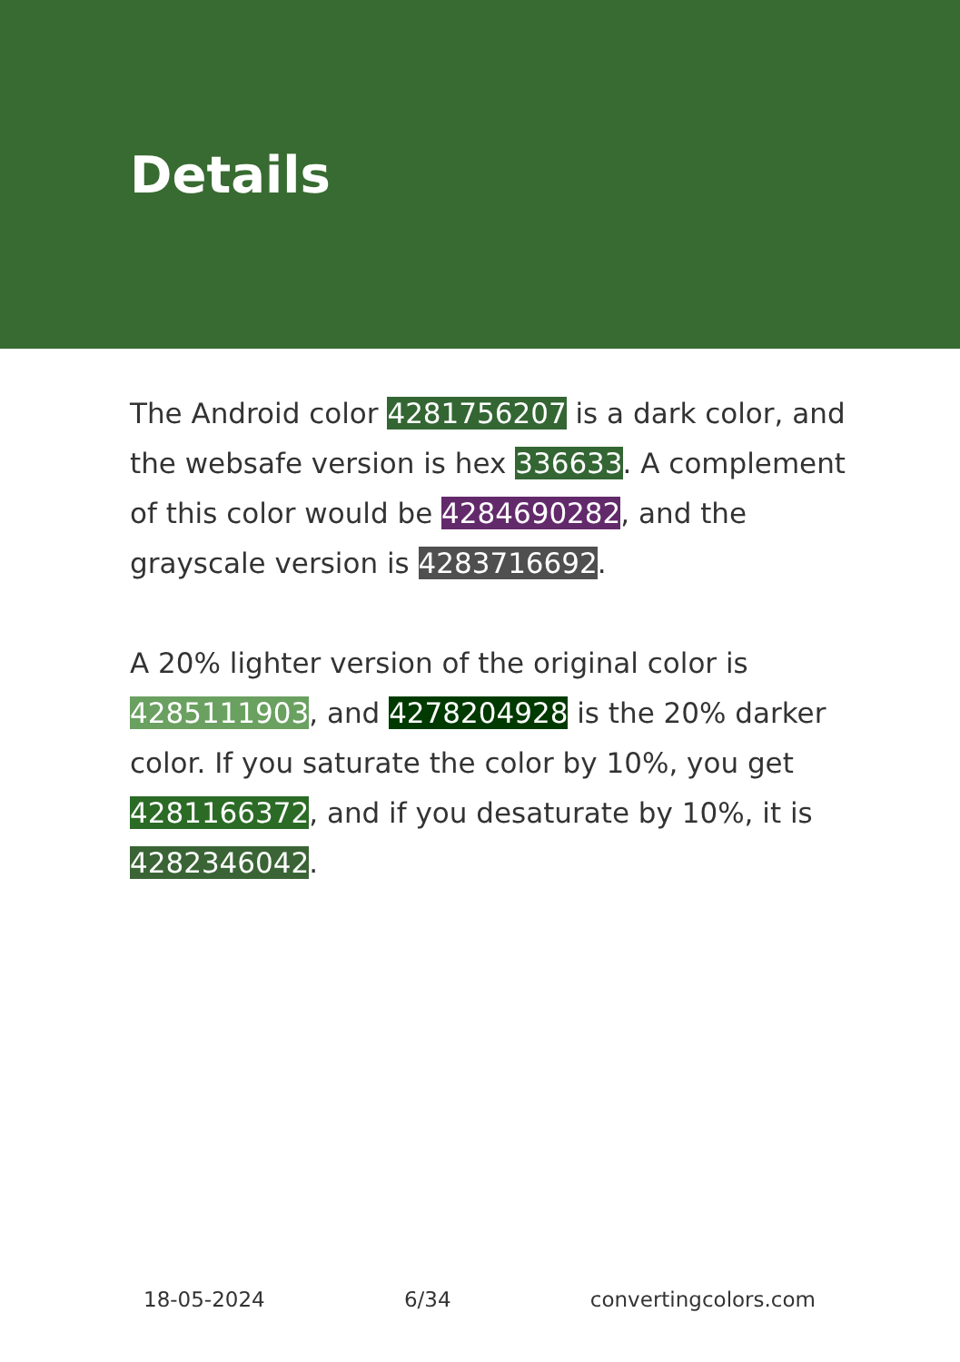Details
The Android color 4281756207 is a dark color, and the websafe version is hex 336633. A complement of this color would be 4284690282, and the grayscale version is 4283716692.
A 20% lighter version of the original color is 4285111903, and 4278204928 is the 20% darker color. If you saturate the color by 10%, you get 4281166372, and if you desaturate by 10%, it is 4282346042.
18-05-2024 6/34 convertingcolors.com